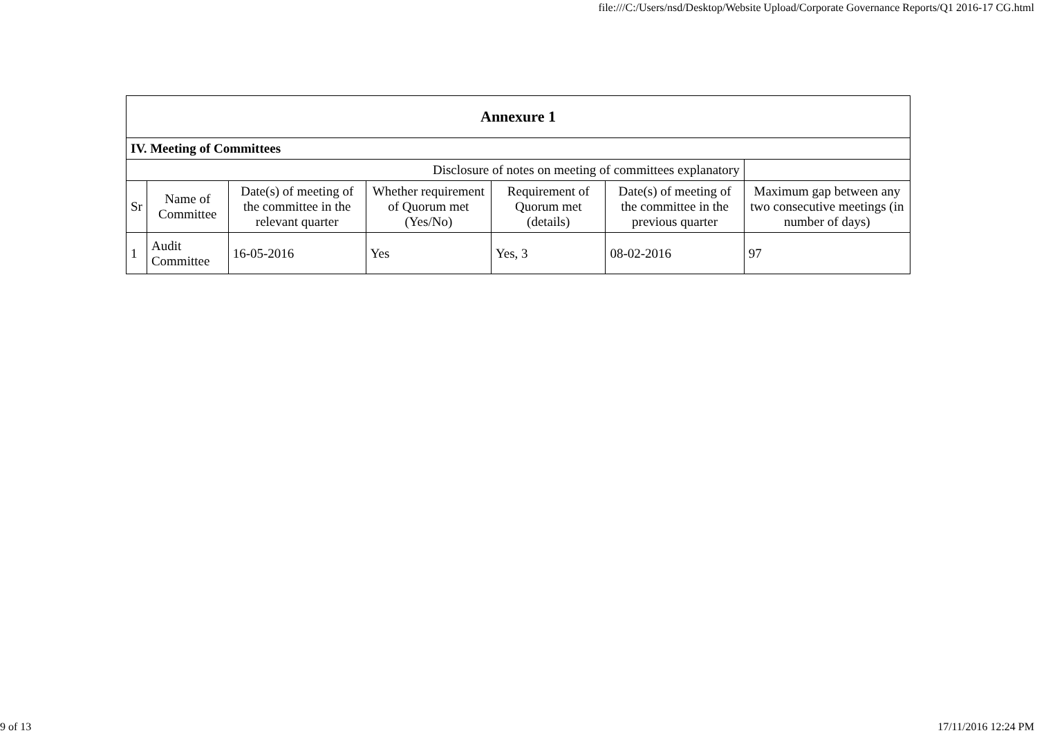file:///C:/Users/nsd/Desktop/Website Upload/Corporate Governance Reports/Q1 2016-17 CG.html
| Annexure 1 | | | | | | |
| --- | --- | --- | --- | --- | --- | --- |
| IV. Meeting of Committees | | | | | | |
| Disclosure of notes on meeting of committees explanatory | | | | | | |
| Sr | Name of Committee | Date(s) of meeting of the committee in the relevant quarter | Whether requirement of Quorum met (Yes/No) | Requirement of Quorum met (details) | Date(s) of meeting of the committee in the previous quarter | Maximum gap between any two consecutive meetings (in number of days) |
| 1 | Audit Committee | 16-05-2016 | Yes | Yes, 3 | 08-02-2016 | 97 |
9 of 13 17/11/2016 12:24 PM